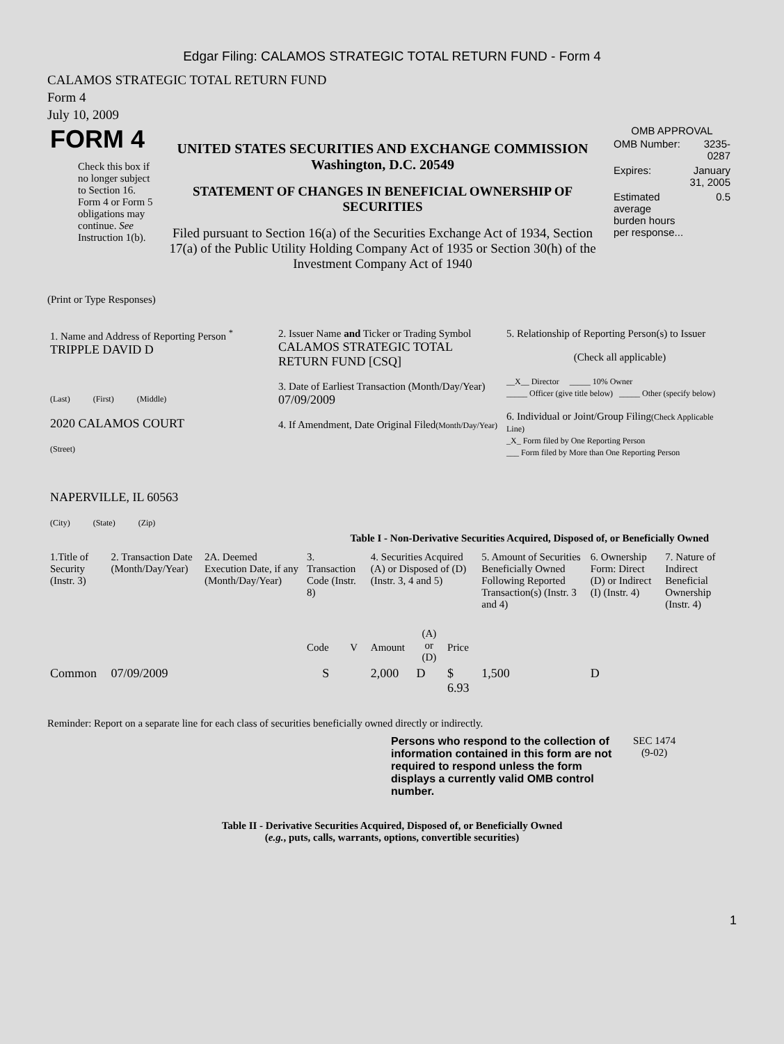Edgar Filing: CALAMOS STRATEGIC TOTAL RETURN FUND - Form 4
CALAMOS STRATEGIC TOTAL RETURN FUND
Form 4
July 10, 2009
| FORM 4 Check this box if no longer subject to Section 16. Form 4 or Form 5 obligations may continue. See Instruction 1(b). | UNITED STATES SECURITIES AND EXCHANGE COMMISSION Washington, D.C. 20549 STATEMENT OF CHANGES IN BENEFICIAL OWNERSHIP OF SECURITIES Filed pursuant to Section 16(a) of the Securities Exchange Act of 1934, Section 17(a) of the Public Utility Holding Company Act of 1935 or Section 30(h) of the Investment Company Act of 1940 | OMB APPROVAL / OMB Number: / 3235-0287 / / Expires: / January 31, 2005 / / Estimated average burden hours per response... / 0.5 / |
(Print or Type Responses)
| 1. Name and Address of Reporting Person <sup>*</sup> TRIPPLE DAVID D (Last) (First) (Middle) 2020 CALAMOS COURT (Street) NAPERVILLE, IL 60563 (City) (State) (Zip) | 2. Issuer Name and Ticker or Trading Symbol CALAMOS STRATEGIC TOTAL RETURN FUND [CSQ] 3. Date of Earliest Transaction (Month/Day/Year) 07/09/2009 4. If Amendment, Date Original Filed (Month/Day/Year) | 5. Relationship of Reporting Person(s) to Issuer (Check all applicable) __X__ Director _____ 10% Owner _____ Officer (give title below) _____ Other (specify below) 6. Individual or Joint/Group Filing (Check Applicable Line) _X_ Form filed by One Reporting Person ___ Form filed by More than One Reporting Person |
Table I - Non-Derivative Securities Acquired, Disposed of, or Beneficially Owned
| 1.Title of Security (Instr. 3) | 2. Transaction Date (Month/Day/Year) | 2A. Deemed Execution Date, if any (Month/Day/Year) | 3. Transaction Code (Instr. 8) | | 4. Securities Acquired (A) or Disposed of (D) (Instr. 3, 4 and 5) | | | 5. Amount of Securities Beneficially Owned Following Reported Transaction(s) (Instr. 3 and 4) | 6. Ownership Form: Direct (D) or Indirect (I) (Instr. 4) | 7. Nature of Indirect Beneficial Ownership (Instr. 4) |
| --- | --- | --- | --- | --- | --- | --- | --- | --- | --- | --- |
| | | | Code | V | Amount | (A) or (D) | Price | | | |
| Common | 07/09/2009 | | S | | 2,000 | D | $ 6.93 | 1,500 | D | |
Reminder: Report on a separate line for each class of securities beneficially owned directly or indirectly.
| Persons who respond to the collection of information contained in this form are not required to respond unless the form displays a currently valid OMB control number. | SEC 1474 (9-02) |
Table II - Derivative Securities Acquired, Disposed of, or Beneficially Owned
(e.g., puts, calls, warrants, options, convertible securities)
1